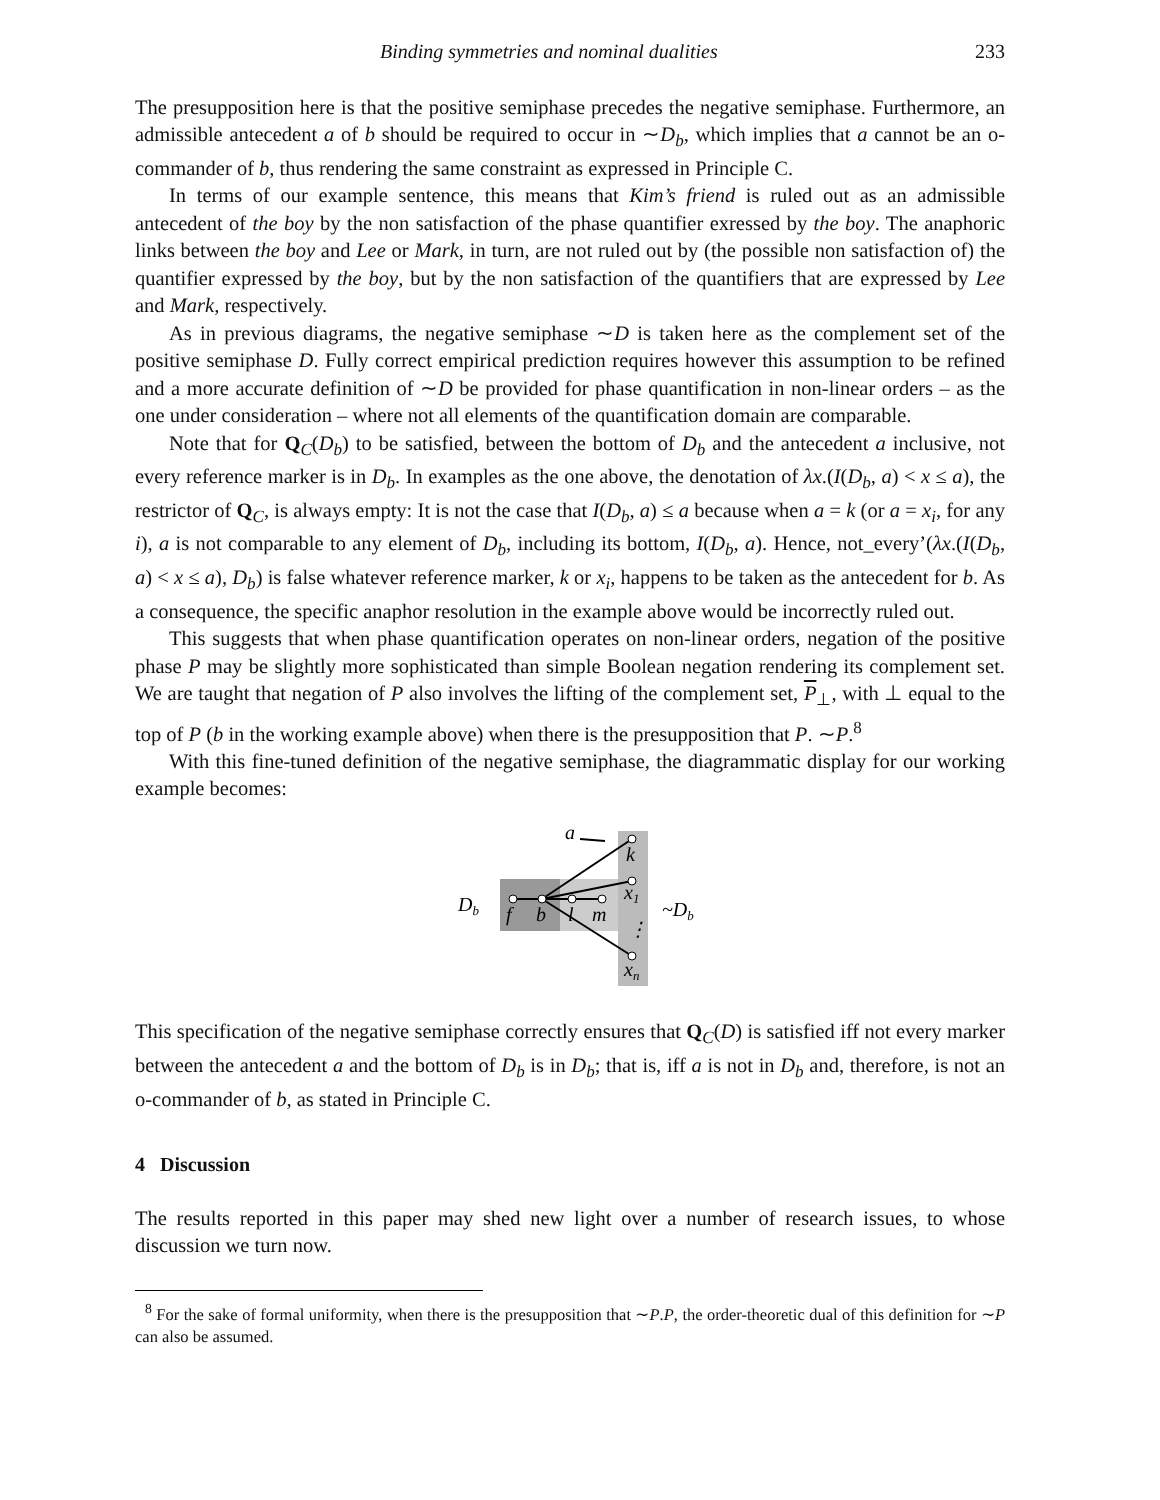Binding symmetries and nominal dualities 233
The presupposition here is that the positive semiphase precedes the negative semiphase. Furthermore, an admissible antecedent a of b should be required to occur in ∼D<sub>b</sub>, which implies that a cannot be an o-commander of b, thus rendering the same constraint as expressed in Principle C.
In terms of our example sentence, this means that Kim’s friend is ruled out as an admissible antecedent of the boy by the non satisfaction of the phase quantifier exressed by the boy. The anaphoric links between the boy and Lee or Mark, in turn, are not ruled out by (the possible non satisfaction of) the quantifier expressed by the boy, but by the non satisfaction of the quantifiers that are expressed by Lee and Mark, respectively.
As in previous diagrams, the negative semiphase ∼D is taken here as the complement set of the positive semiphase D. Fully correct empirical prediction requires however this assumption to be refined and a more accurate definition of ∼D be provided for phase quantification in non-linear orders – as the one under consideration – where not all elements of the quantification domain are comparable.
Note that for Q<sub>C</sub>(D<sub>b</sub>) to be satisfied, between the bottom of D<sub>b</sub> and the antecedent a inclusive, not every reference marker is in D<sub>b</sub>. In examples as the one above, the denotation of λx.(I(D<sub>b</sub>, a) < x ≤ a), the restrictor of Q<sub>C</sub>, is always empty: It is not the case that I(D<sub>b</sub>, a) ≤ a because when a = k (or a = x<sub>i</sub>, for any i), a is not comparable to any element of D<sub>b</sub>, including its bottom, I(D<sub>b</sub>, a). Hence, not_every’(λx.(I(D<sub>b</sub>, a) < x ≤ a), D<sub>b</sub>) is false whatever reference marker, k or x<sub>i</sub>, happens to be taken as the antecedent for b. As a consequence, the specific anaphor resolution in the example above would be incorrectly ruled out.
This suggests that when phase quantification operates on non-linear orders, negation of the positive phase P may be slightly more sophisticated than simple Boolean negation rendering its complement set. We are taught that negation of P also involves the lifting of the complement set, P<sub>⊥</sub>, with ⊥ equal to the top of P (b in the working example above) when there is the presupposition that P. ∼P.<sup>8</sup>
With this fine-tuned definition of the negative semiphase, the diagrammatic display for our working example becomes:
Db
~Db
a
f
b
l
m
k
x1
⋮
xn
This specification of the negative semiphase correctly ensures that Q<sub>C</sub>(D) is satisfied iff not every marker between the antecedent a and the bottom of D<sub>b</sub> is in D<sub>b</sub>; that is, iff a is not in D<sub>b</sub> and, therefore, is not an o-commander of b, as stated in Principle C.
4 Discussion
The results reported in this paper may shed new light over a number of research issues, to whose discussion we turn now.
<sup>8</sup> For the sake of formal uniformity, when there is the presupposition that ∼P.P, the order-theoretic dual of this definition for ∼P can also be assumed.